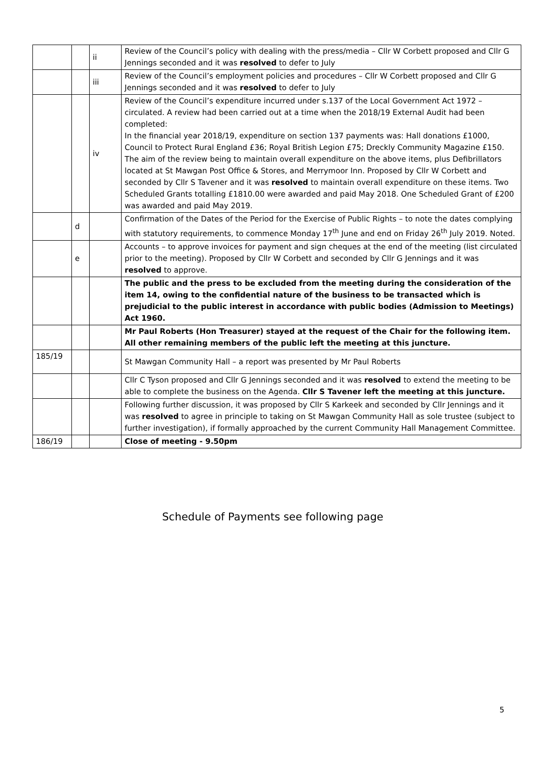| | | ii | Review of the Council’s policy with dealing with the press/media – Cllr W Corbett proposed and Cllr G Jennings seconded and it was resolved to defer to July |
| | | iii | Review of the Council’s employment policies and procedures – Cllr W Corbett proposed and Cllr G Jennings seconded and it was resolved to defer to July |
| | | iv | Review of the Council’s expenditure incurred under s.137 of the Local Government Act 1972 – circulated. A review had been carried out at a time when the 2018/19 External Audit had been completed: In the financial year 2018/19, expenditure on section 137 payments was: Hall donations £1000, Council to Protect Rural England £36; Royal British Legion £75; Dreckly Community Magazine £150. The aim of the review being to maintain overall expenditure on the above items, plus Defibrillators located at St Mawgan Post Office & Stores, and Merrymoor Inn. Proposed by Cllr W Corbett and seconded by Cllr S Tavener and it was resolved to maintain overall expenditure on these items. Two Scheduled Grants totalling £1810.00 were awarded and paid May 2018. One Scheduled Grant of £200 was awarded and paid May 2019. |
| | d | | Confirmation of the Dates of the Period for the Exercise of Public Rights – to note the dates complying with statutory requirements, to commence Monday 17<sup>th</sup> June and end on Friday 26<sup>th</sup> July 2019. Noted. |
| | e | | Accounts – to approve invoices for payment and sign cheques at the end of the meeting (list circulated prior to the meeting). Proposed by Cllr W Corbett and seconded by Cllr G Jennings and it was resolved to approve. |
| | | | The public and the press to be excluded from the meeting during the consideration of the item 14, owing to the confidential nature of the business to be transacted which is prejudicial to the public interest in accordance with public bodies (Admission to Meetings) Act 1960. |
| | | | Mr Paul Roberts (Hon Treasurer) stayed at the request of the Chair for the following item. All other remaining members of the public left the meeting at this juncture. |
| 185/19 | | | St Mawgan Community Hall – a report was presented by Mr Paul Roberts |
| | | | Cllr C Tyson proposed and Cllr G Jennings seconded and it was resolved to extend the meeting to be able to complete the business on the Agenda. Cllr S Tavener left the meeting at this juncture. |
| | | | Following further discussion, it was proposed by Cllr S Karkeek and seconded by Cllr Jennings and it was resolved to agree in principle to taking on St Mawgan Community Hall as sole trustee (subject to further investigation), if formally approached by the current Community Hall Management Committee. |
| 186/19 | | | Close of meeting - 9.50pm |
Schedule of Payments see following page
5